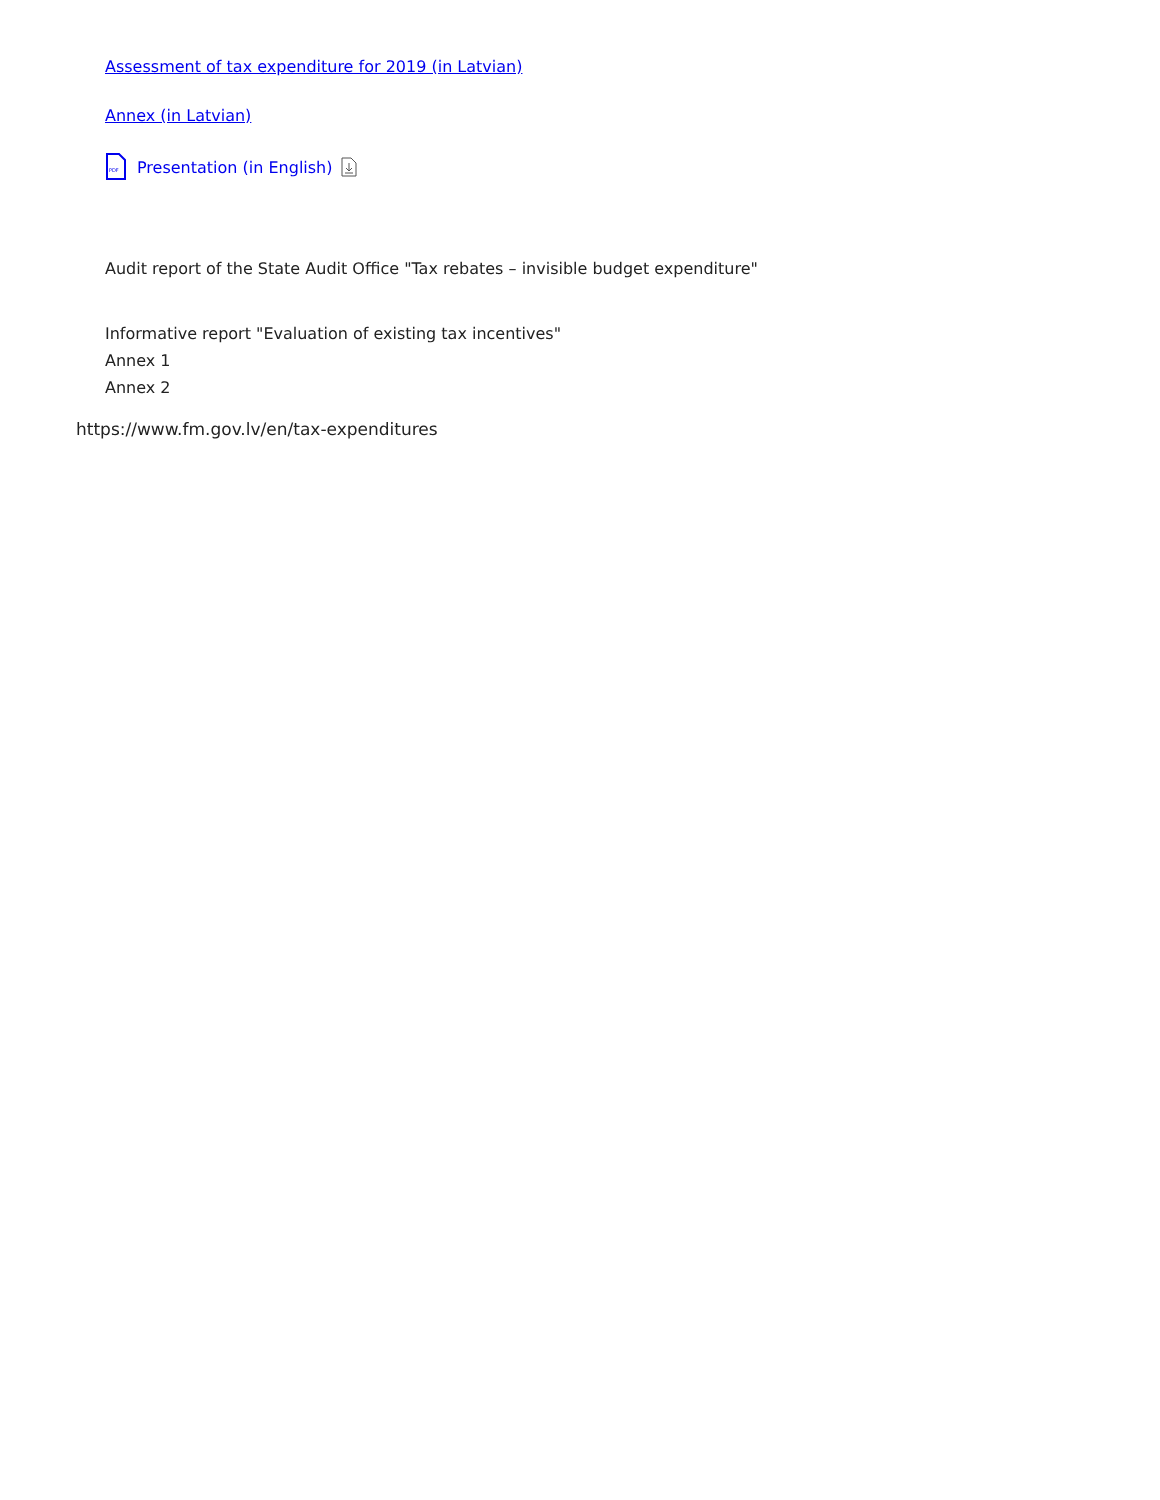Assessment of tax expenditure for 2019 (in Latvian)
Annex (in Latvian)
PDF
Presentation (in English)
Audit report of the State Audit Office "Tax rebates – invisible budget expenditure"
Informative report "Evaluation of existing tax incentives"
Annex 1
Annex 2
https://www.fm.gov.lv/en/tax-expenditures